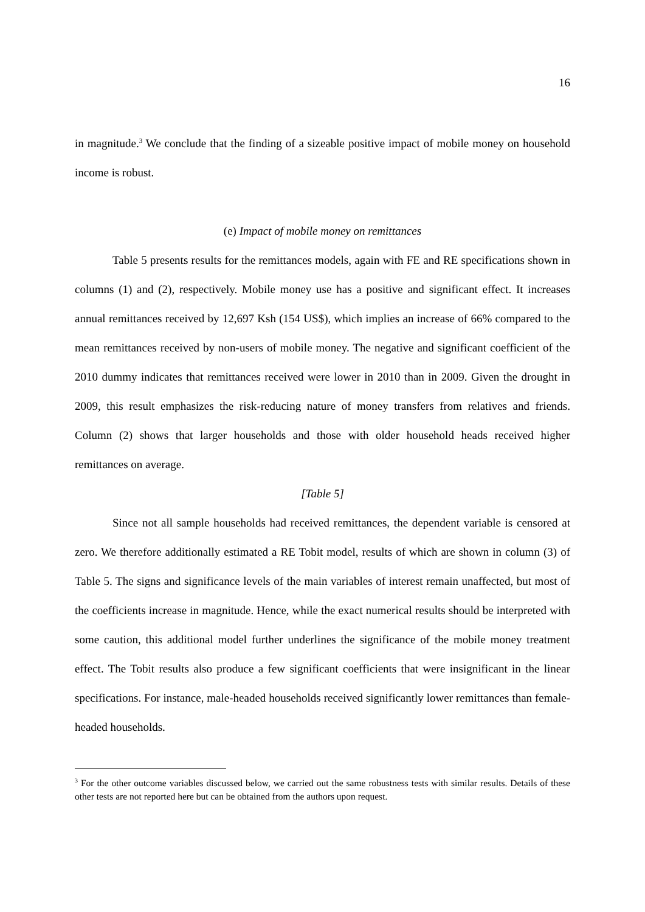16
in magnitude.<sup>3</sup> We conclude that the finding of a sizeable positive impact of mobile money on household income is robust.
(e) Impact of mobile money on remittances
Table 5 presents results for the remittances models, again with FE and RE specifications shown in columns (1) and (2), respectively. Mobile money use has a positive and significant effect. It increases annual remittances received by 12,697 Ksh (154 US$), which implies an increase of 66% compared to the mean remittances received by non-users of mobile money. The negative and significant coefficient of the 2010 dummy indicates that remittances received were lower in 2010 than in 2009. Given the drought in 2009, this result emphasizes the risk-reducing nature of money transfers from relatives and friends. Column (2) shows that larger households and those with older household heads received higher remittances on average.
[Table 5]
Since not all sample households had received remittances, the dependent variable is censored at zero. We therefore additionally estimated a RE Tobit model, results of which are shown in column (3) of Table 5. The signs and significance levels of the main variables of interest remain unaffected, but most of the coefficients increase in magnitude. Hence, while the exact numerical results should be interpreted with some caution, this additional model further underlines the significance of the mobile money treatment effect. The Tobit results also produce a few significant coefficients that were insignificant in the linear specifications. For instance, male-headed households received significantly lower remittances than female-headed households.
<sup>3</sup> For the other outcome variables discussed below, we carried out the same robustness tests with similar results. Details of these other tests are not reported here but can be obtained from the authors upon request.